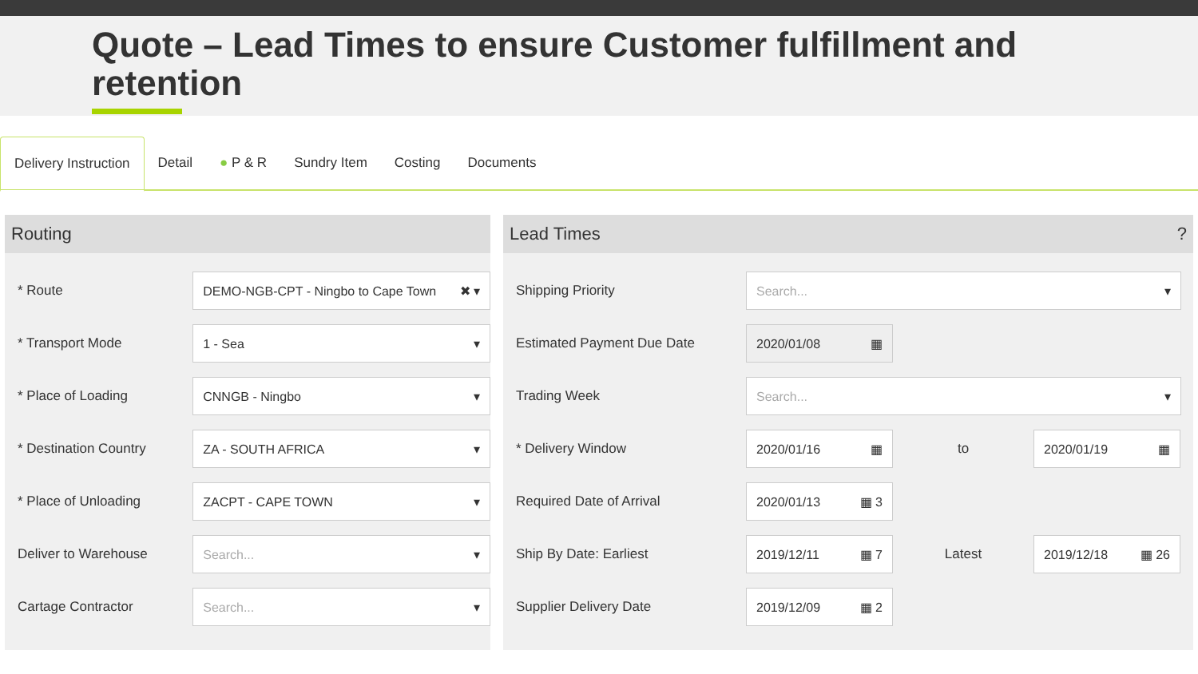Quote – Lead Times to ensure Customer fulfillment and retention
Delivery Instruction Detail ● P & R Sundry Item Costing Documents
Routing
* Route
DEMO-NGB-CPT - Ningbo to Cape Town ✖ ▾
* Transport Mode
1 - Sea ▾
* Place of Loading
CNNGB - Ningbo ▾
* Destination Country
ZA - SOUTH AFRICA ▾
* Place of Unloading
ZACPT - CAPE TOWN ▾
Deliver to Warehouse
Search... ▾
Cartage Contractor
Search... ▾
Lead Times?
Shipping Priority
Search... ▾
Estimated Payment Due Date
2020/01/08 ▦
Trading Week
Search... ▾
* Delivery Window
2020/01/16 ▦
to
2020/01/19 ▦
Required Date of Arrival
2020/01/13 ▦ 3
Ship By Date: Earliest
2019/12/11 ▦ 7
Latest
2019/12/18 ▦ 26
Supplier Delivery Date
2019/12/09 ▦ 2